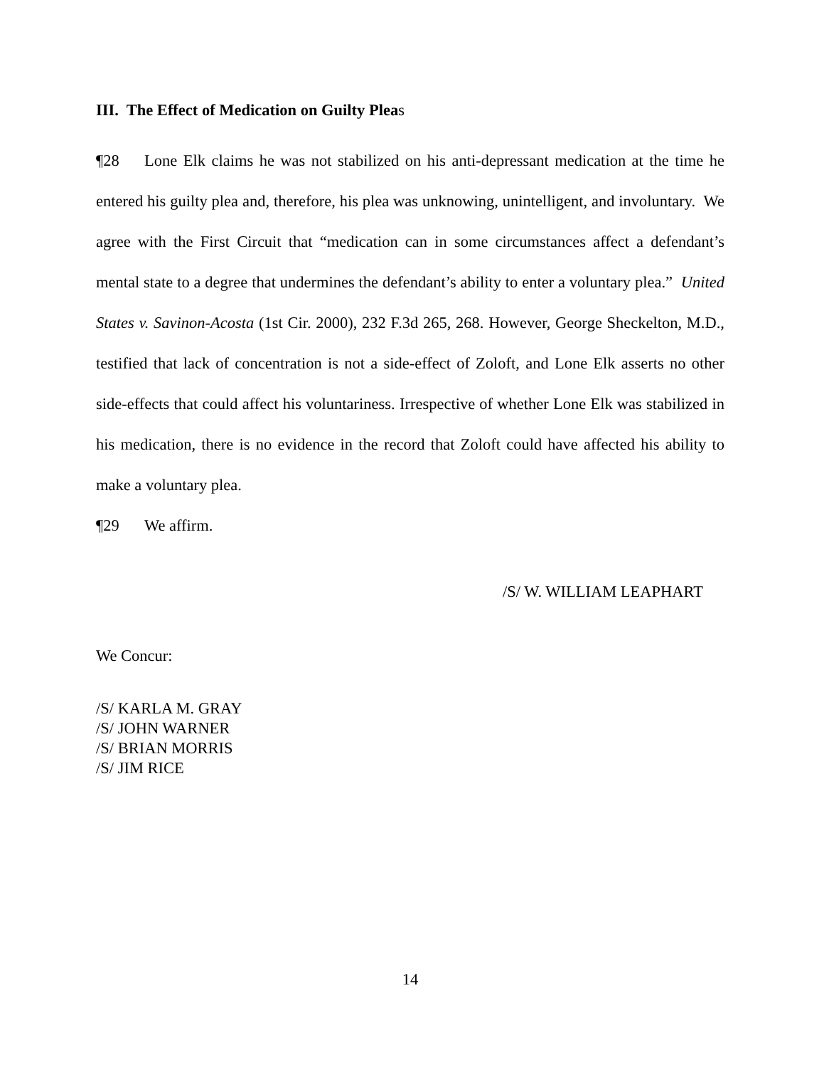III. The Effect of Medication on Guilty Pleas
¶28 Lone Elk claims he was not stabilized on his anti-depressant medication at the time he entered his guilty plea and, therefore, his plea was unknowing, unintelligent, and involuntary. We agree with the First Circuit that “medication can in some circumstances affect a defendant’s mental state to a degree that undermines the defendant’s ability to enter a voluntary plea.” United States v. Savinon-Acosta (1st Cir. 2000), 232 F.3d 265, 268. However, George Sheckelton, M.D., testified that lack of concentration is not a side-effect of Zoloft, and Lone Elk asserts no other side-effects that could affect his voluntariness. Irrespective of whether Lone Elk was stabilized in his medication, there is no evidence in the record that Zoloft could have affected his ability to make a voluntary plea.
¶29 We affirm.
/S/ W. WILLIAM LEAPHART
We Concur:
/S/ KARLA M. GRAY
/S/ JOHN WARNER
/S/ BRIAN MORRIS
/S/ JIM RICE
14